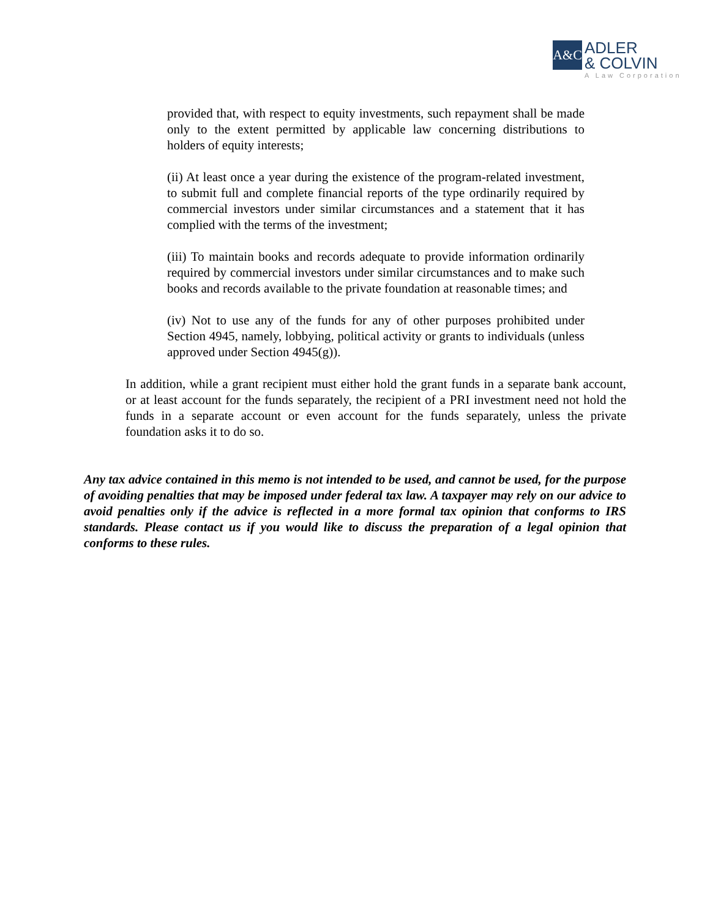A&C
ADLER
& COLVIN
A Law Corporation
provided that, with respect to equity investments, such repayment shall be made only to the extent permitted by applicable law concerning distributions to holders of equity interests;
(ii) At least once a year during the existence of the program-related investment, to submit full and complete financial reports of the type ordinarily required by commercial investors under similar circumstances and a statement that it has complied with the terms of the investment;
(iii) To maintain books and records adequate to provide information ordinarily required by commercial investors under similar circumstances and to make such books and records available to the private foundation at reasonable times; and
(iv) Not to use any of the funds for any of other purposes prohibited under Section 4945, namely, lobbying, political activity or grants to individuals (unless approved under Section 4945(g)).
In addition, while a grant recipient must either hold the grant funds in a separate bank account, or at least account for the funds separately, the recipient of a PRI investment need not hold the funds in a separate account or even account for the funds separately, unless the private foundation asks it to do so.
Any tax advice contained in this memo is not intended to be used, and cannot be used, for the purpose of avoiding penalties that may be imposed under federal tax law. A taxpayer may rely on our advice to avoid penalties only if the advice is reflected in a more formal tax opinion that conforms to IRS standards. Please contact us if you would like to discuss the preparation of a legal opinion that conforms to these rules.